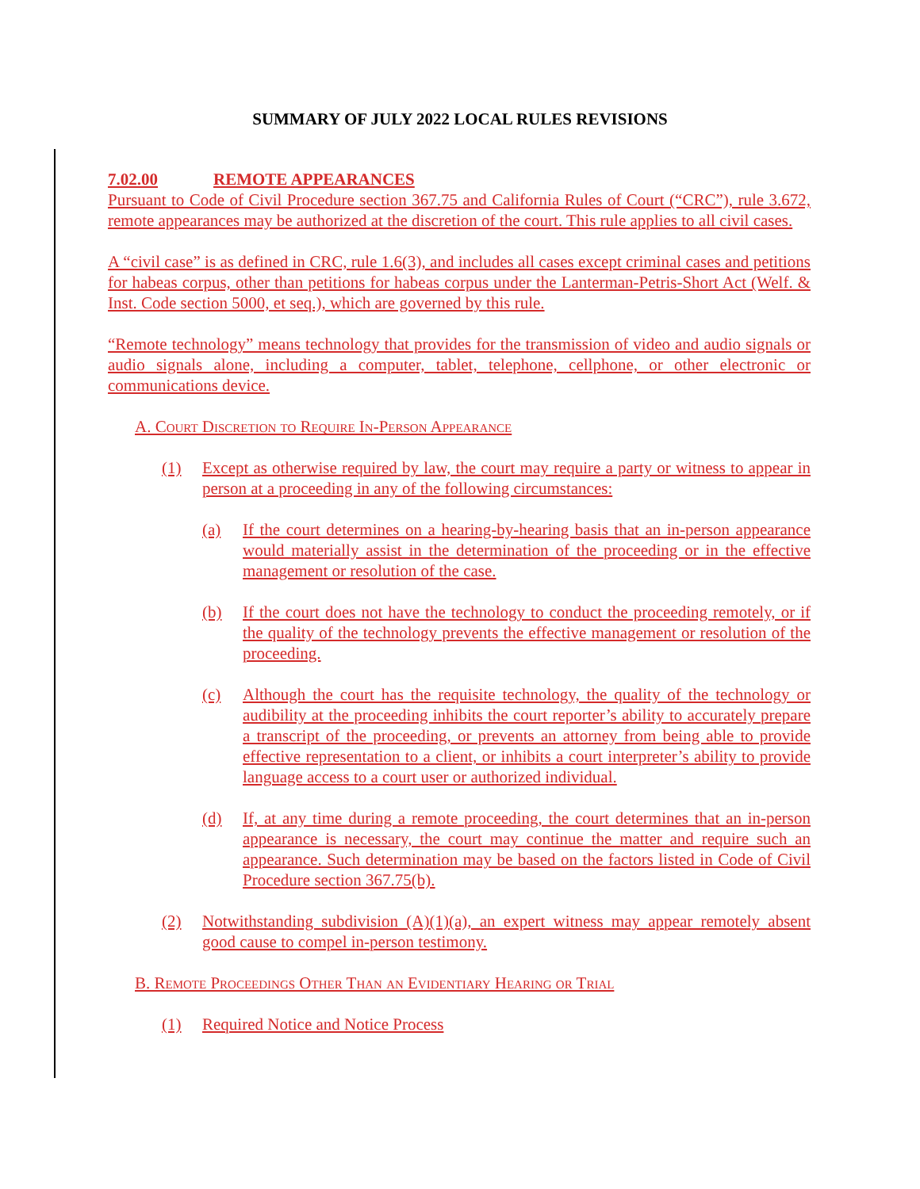SUMMARY OF JULY 2022 LOCAL RULES REVISIONS
7.02.00 REMOTE APPEARANCES
Pursuant to Code of Civil Procedure section 367.75 and California Rules of Court (“CRC”), rule 3.672, remote appearances may be authorized at the discretion of the court. This rule applies to all civil cases.
A “civil case” is as defined in CRC, rule 1.6(3), and includes all cases except criminal cases and petitions for habeas corpus, other than petitions for habeas corpus under the Lanterman-Petris-Short Act (Welf. & Inst. Code section 5000, et seq.), which are governed by this rule.
“Remote technology” means technology that provides for the transmission of video and audio signals or audio signals alone, including a computer, tablet, telephone, cellphone, or other electronic or communications device.
A. Court Discretion to Require In-Person Appearance
(1) Except as otherwise required by law, the court may require a party or witness to appear in person at a proceeding in any of the following circumstances:
(a) If the court determines on a hearing-by-hearing basis that an in-person appearance would materially assist in the determination of the proceeding or in the effective management or resolution of the case.
(b) If the court does not have the technology to conduct the proceeding remotely, or if the quality of the technology prevents the effective management or resolution of the proceeding.
(c) Although the court has the requisite technology, the quality of the technology or audibility at the proceeding inhibits the court reporter’s ability to accurately prepare a transcript of the proceeding, or prevents an attorney from being able to provide effective representation to a client, or inhibits a court interpreter’s ability to provide language access to a court user or authorized individual.
(d) If, at any time during a remote proceeding, the court determines that an in-person appearance is necessary, the court may continue the matter and require such an appearance. Such determination may be based on the factors listed in Code of Civil Procedure section 367.75(b).
(2) Notwithstanding subdivision (A)(1)(a), an expert witness may appear remotely absent good cause to compel in-person testimony.
B. Remote Proceedings Other Than an Evidentiary Hearing or Trial
(1) Required Notice and Notice Process